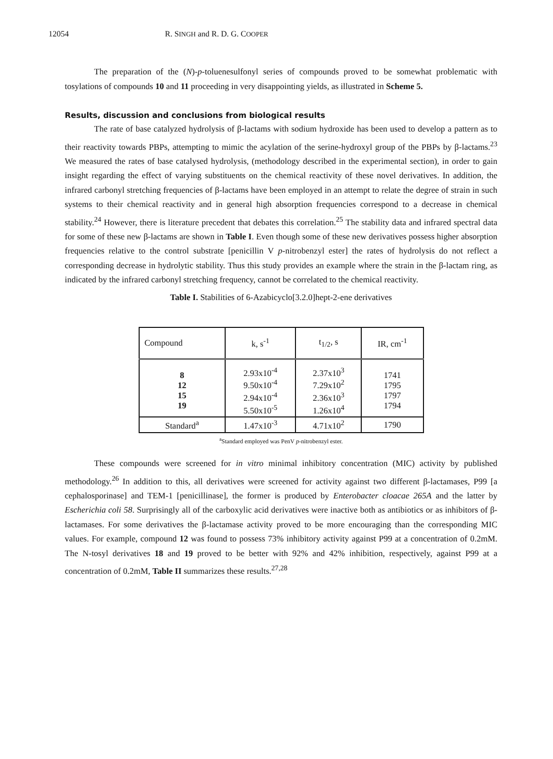12054 R. SINGH and R. D. G. COOPER
The preparation of the (N)-p-toluenesulfonyl series of compounds proved to be somewhat problematic with tosylations of compounds 10 and 11 proceeding in very disappointing yields, as illustrated in Scheme 5.
Results, discussion and conclusions from biological results
The rate of base catalyzed hydrolysis of β-lactams with sodium hydroxide has been used to develop a pattern as to their reactivity towards PBPs, attempting to mimic the acylation of the serine-hydroxyl group of the PBPs by β-lactams.<sup>23</sup> We measured the rates of base catalysed hydrolysis, (methodology described in the experimental section), in order to gain insight regarding the effect of varying substituents on the chemical reactivity of these novel derivatives. In addition, the infrared carbonyl stretching frequencies of β-lactams have been employed in an attempt to relate the degree of strain in such systems to their chemical reactivity and in general high absorption frequencies correspond to a decrease in chemical stability.<sup>24</sup> However, there is literature precedent that debates this correlation.<sup>25</sup> The stability data and infrared spectral data for some of these new β-lactams are shown in Table I. Even though some of these new derivatives possess higher absorption frequencies relative to the control substrate [penicillin V p-nitrobenzyl ester] the rates of hydrolysis do not reflect a corresponding decrease in hydrolytic stability. Thus this study provides an example where the strain in the β-lactam ring, as indicated by the infrared carbonyl stretching frequency, cannot be correlated to the chemical reactivity.
Table I. Stabilities of 6-Azabicyclo[3.2.0]hept-2-ene derivatives
| Compound | k, s<sup>-1</sup> | t<sub>1/2</sub>, s | IR, cm<sup>-1</sup> |
| --- | --- | --- | --- |
| 8 12 15 19 | 2.93x10<sup>-4</sup> 9.50x10<sup>-4</sup> 2.94x10<sup>-4</sup> 5.50x10<sup>-5</sup> | 2.37x10<sup>3</sup> 7.29x10<sup>2</sup> 2.36x10<sup>3</sup> 1.26x10<sup>4</sup> | 1741 1795 1797 1794 |
| Standard<sup>a</sup> | 1.47x10<sup>-3</sup> | 4.71x10<sup>2</sup> | 1790 |
<sup>a</sup> Standard employed was PenV p-nitrobenzyl ester.
These compounds were screened for in vitro minimal inhibitory concentration (MIC) activity by published methodology.<sup>26</sup> In addition to this, all derivatives were screened for activity against two different β-lactamases, P99 [a cephalosporinase] and TEM-1 [penicillinase], the former is produced by Enterobacter cloacae 265A and the latter by Escherichia coli 58. Surprisingly all of the carboxylic acid derivatives were inactive both as antibiotics or as inhibitors of β-lactamases. For some derivatives the β-lactamase activity proved to be more encouraging than the corresponding MIC values. For example, compound 12 was found to possess 73% inhibitory activity against P99 at a concentration of 0.2mM. The N-tosyl derivatives 18 and 19 proved to be better with 92% and 42% inhibition, respectively, against P99 at a concentration of 0.2mM, Table II summarizes these results.<sup>27,28</sup>